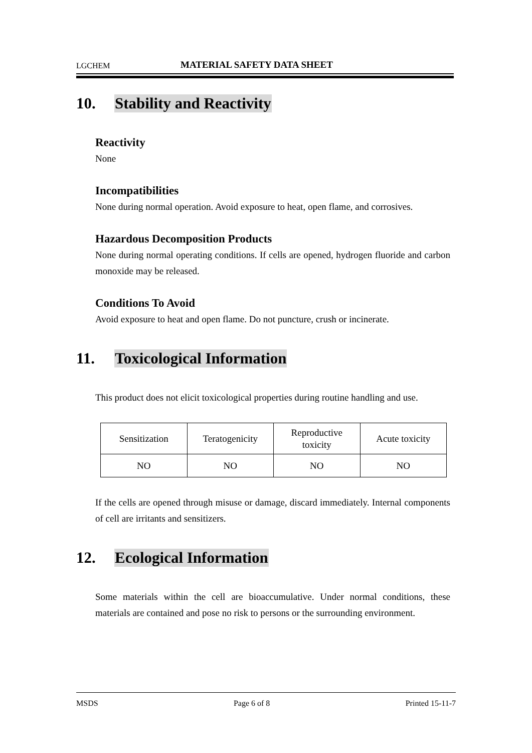LGCHEM MATERIAL SAFETY DATA SHEET
10. Stability and Reactivity
Reactivity
None
Incompatibilities
None during normal operation. Avoid exposure to heat, open flame, and corrosives.
Hazardous Decomposition Products
None during normal operating conditions. If cells are opened, hydrogen fluoride and carbon monoxide may be released.
Conditions To Avoid
Avoid exposure to heat and open flame. Do not puncture, crush or incinerate.
11. Toxicological Information
This product does not elicit toxicological properties during routine handling and use.
| Sensitization | Teratogenicity | Reproductive toxicity | Acute toxicity |
| NO | NO | NO | NO |
If the cells are opened through misuse or damage, discard immediately. Internal components of cell are irritants and sensitizers.
12. Ecological Information
Some materials within the cell are bioaccumulative. Under normal conditions, these materials are contained and pose no risk to persons or the surrounding environment.
MSDS Page 6 of 8 Printed 15-11-7